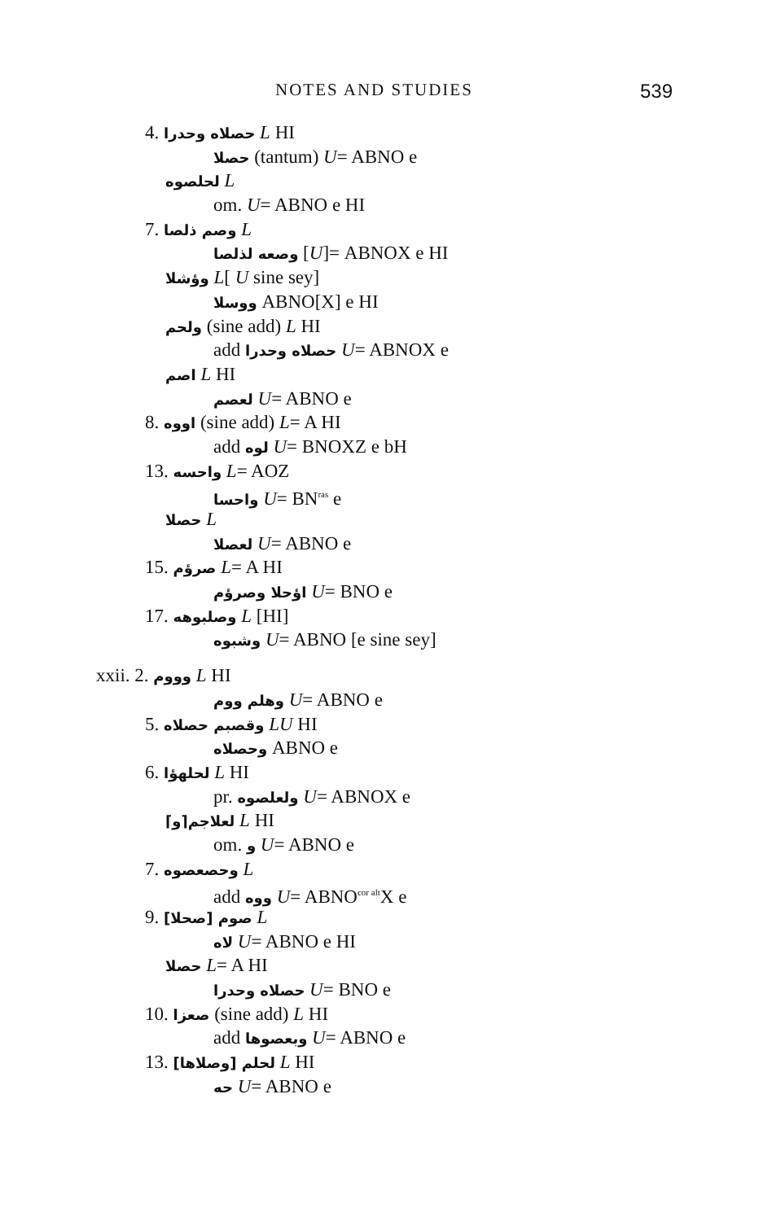NOTES AND STUDIES 539
4. حصلاه وحدرا L HI
حصلا (tantum) U= ABNO e
لحلصوه L
om. U= ABNO e HI
7. وصم ذلصا L
وصعه لذلصا [U]= ABNOX e HI
وؤشلا L[ U sine sey]
ووسلا ABNO[X] e HI
ولحم (sine add) L HI
add حصلاه وحدرا U= ABNOX e
اصم L HI
لعصم U= ABNO e
8. اووه (sine add) L= A HI
add لوه U= BNOXZ e bH
13. واحسه L= AOZ
واحسا U= BN<sup>ras</sup> e
حصلا L
لعصلا U= ABNO e
15. صرؤم L= A HI
اؤحلا وصرؤم U= BNO e
17. وصلبوهه L [HI]
وشبوه U= ABNO [e sine sey]
xxii. 2. وووم L HI
وهلم ووم U= ABNO e
5. وقصبم حصلاه LU HI
وحصلاه ABNO e
6. لحلهؤا L HI
pr. ولعلصوه U= ABNOX e
⌈و⌉لعلاجم L HI
om. و U= ABNO e
7. وحصعصوه L
add ووه U= ABNO<sup>cor alt</sup>X e
9. [صحلا] صوم L
لاه U= ABNO e HI
حصلا L= A HI
حصلاه وحدرا U= BNO e
10. صعزا (sine add) L HI
add وبعصوها U= ABNO e
13. [وصلاها] لحلم L HI
حه U= ABNO e